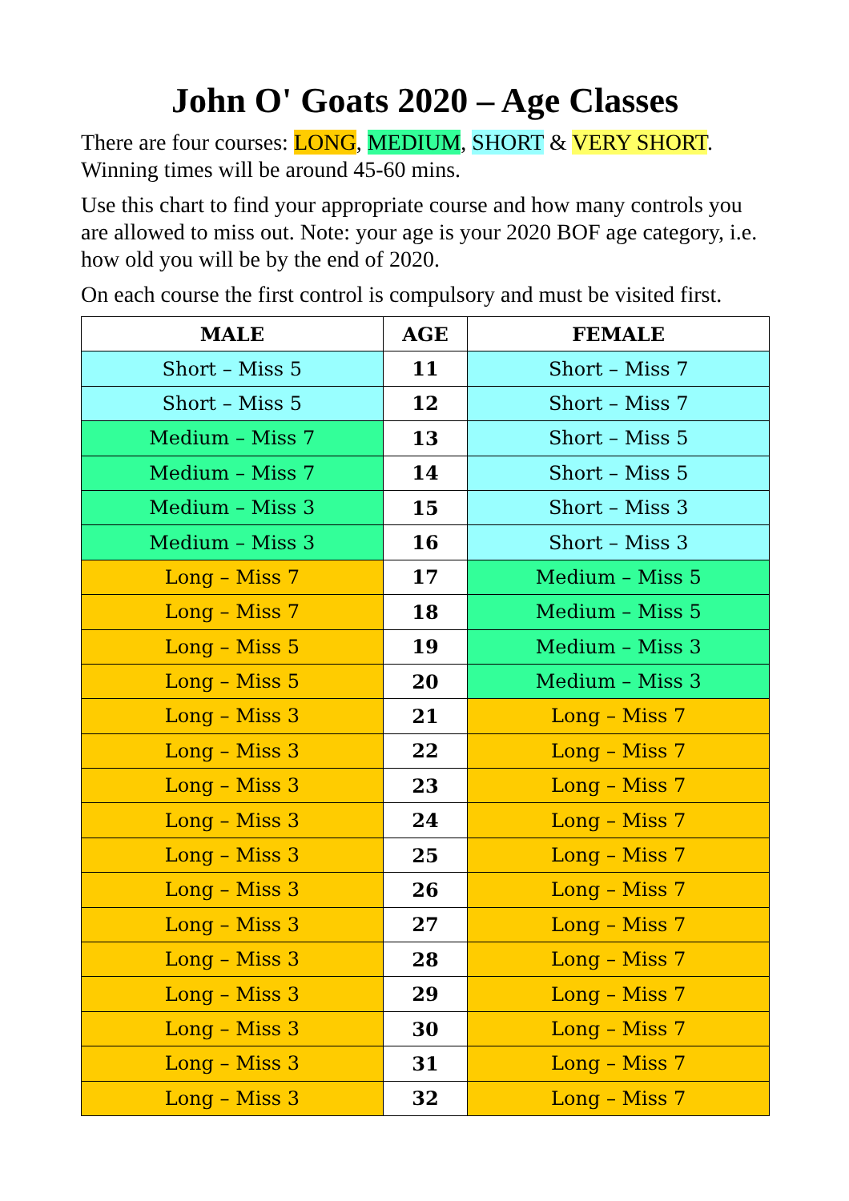John O' Goats 2020 – Age Classes
There are four courses: LONG, MEDIUM, SHORT & VERY SHORT.
Winning times will be around 45-60 mins.
Use this chart to find your appropriate course and how many controls you are allowed to miss out. Note: your age is your 2020 BOF age category, i.e. how old you will be by the end of 2020.
On each course the first control is compulsory and must be visited first.
| MALE | AGE | FEMALE |
| --- | --- | --- |
| Short – Miss 5 | 11 | Short – Miss 7 |
| Short – Miss 5 | 12 | Short – Miss 7 |
| Medium – Miss 7 | 13 | Short – Miss 5 |
| Medium – Miss 7 | 14 | Short – Miss 5 |
| Medium – Miss 3 | 15 | Short – Miss 3 |
| Medium – Miss 3 | 16 | Short – Miss 3 |
| Long – Miss 7 | 17 | Medium – Miss 5 |
| Long – Miss 7 | 18 | Medium – Miss 5 |
| Long – Miss 5 | 19 | Medium – Miss 3 |
| Long – Miss 5 | 20 | Medium – Miss 3 |
| Long – Miss 3 | 21 | Long – Miss 7 |
| Long – Miss 3 | 22 | Long – Miss 7 |
| Long – Miss 3 | 23 | Long – Miss 7 |
| Long – Miss 3 | 24 | Long – Miss 7 |
| Long – Miss 3 | 25 | Long – Miss 7 |
| Long – Miss 3 | 26 | Long – Miss 7 |
| Long – Miss 3 | 27 | Long – Miss 7 |
| Long – Miss 3 | 28 | Long – Miss 7 |
| Long – Miss 3 | 29 | Long – Miss 7 |
| Long – Miss 3 | 30 | Long – Miss 7 |
| Long – Miss 3 | 31 | Long – Miss 7 |
| Long – Miss 3 | 32 | Long – Miss 7 |